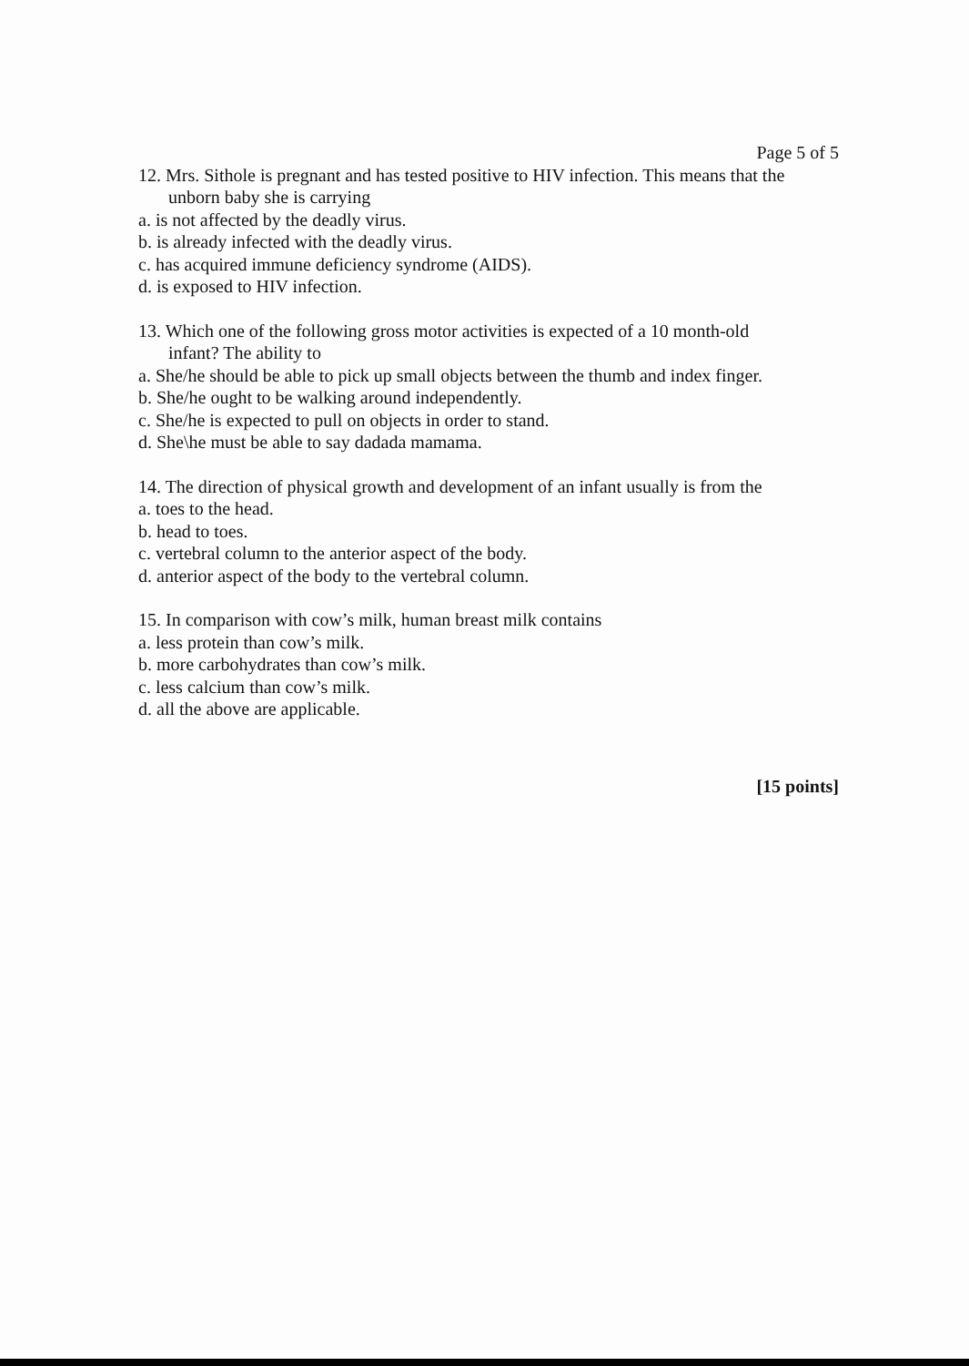Page 5 of 5
12. Mrs. Sithole is pregnant and has tested positive to HIV infection. This means that the
unborn baby she is carrying
a. is not affected by the deadly virus.
b. is already infected with the deadly virus.
c. has acquired immune deficiency syndrome (AIDS).
d. is exposed to HIV infection.
13. Which one of the following gross motor activities is expected of a 10 month-old
infant? The ability to
a. She/he should be able to pick up small objects between the thumb and index finger.
b. She/he ought to be walking around independently.
c. She/he is expected to pull on objects in order to stand.
d. She\he must be able to say dadada mamama.
14. The direction of physical growth and development of an infant usually is from the
a. toes to the head.
b. head to toes.
c. vertebral column to the anterior aspect of the body.
d. anterior aspect of the body to the vertebral column.
15. In comparison with cow’s milk, human breast milk contains
a. less protein than cow’s milk.
b. more carbohydrates than cow’s milk.
c. less calcium than cow’s milk.
d. all the above are applicable.
[15 points]